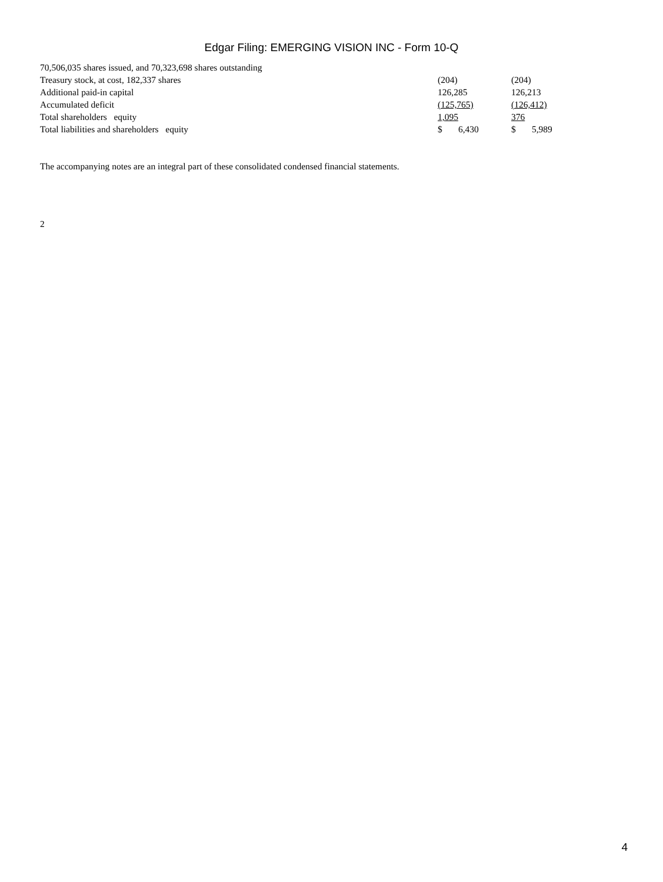Edgar Filing: EMERGING VISION INC - Form 10-Q
| 70,506,035 shares issued, and 70,323,698 shares outstanding | | |
| Treasury stock, at cost, 182,337 shares | (204) | (204) |
| Additional paid-in capital | 126,285 | 126,213 |
| Accumulated deficit | (125,765) | (126,412) |
| Total shareholders equity | 1,095 | 376 |
| Total liabilities and shareholders equity | $ 6,430 | $ 5,989 |
The accompanying notes are an integral part of these consolidated condensed financial statements.
2
4